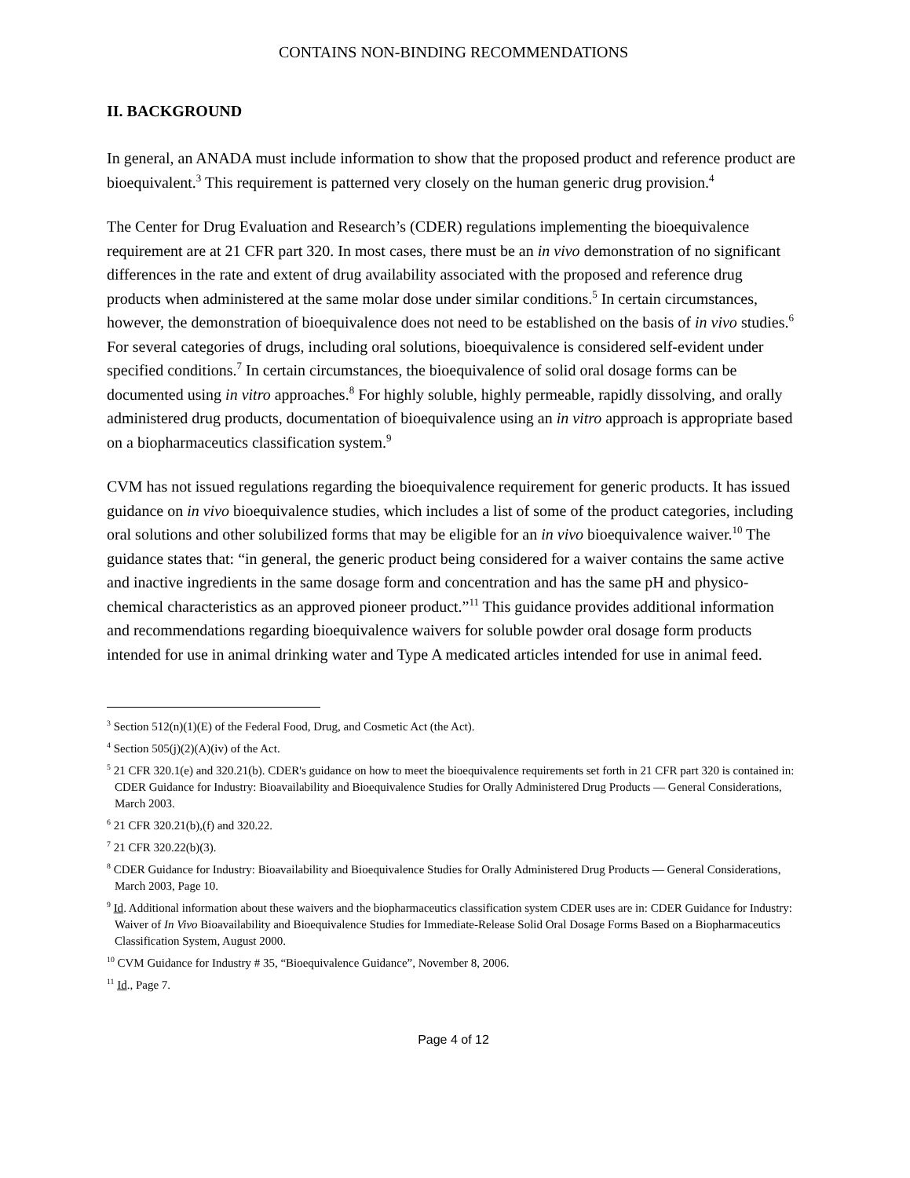CONTAINS NON-BINDING RECOMMENDATIONS
II. BACKGROUND
In general, an ANADA must include information to show that the proposed product and reference product are bioequivalent.<sup>3</sup> This requirement is patterned very closely on the human generic drug provision.<sup>4</sup>
The Center for Drug Evaluation and Research’s (CDER) regulations implementing the bioequivalence requirement are at 21 CFR part 320. In most cases, there must be an in vivo demonstration of no significant differences in the rate and extent of drug availability associated with the proposed and reference drug products when administered at the same molar dose under similar conditions.<sup>5</sup> In certain circumstances, however, the demonstration of bioequivalence does not need to be established on the basis of in vivo studies.<sup>6</sup> For several categories of drugs, including oral solutions, bioequivalence is considered self-evident under specified conditions.<sup>7</sup> In certain circumstances, the bioequivalence of solid oral dosage forms can be documented using in vitro approaches.<sup>8</sup> For highly soluble, highly permeable, rapidly dissolving, and orally administered drug products, documentation of bioequivalence using an in vitro approach is appropriate based on a biopharmaceutics classification system.<sup>9</sup>
CVM has not issued regulations regarding the bioequivalence requirement for generic products. It has issued guidance on in vivo bioequivalence studies, which includes a list of some of the product categories, including oral solutions and other solubilized forms that may be eligible for an in vivo bioequivalence waiver.<sup>10</sup> The guidance states that: “in general, the generic product being considered for a waiver contains the same active and inactive ingredients in the same dosage form and concentration and has the same pH and physico-chemical characteristics as an approved pioneer product.”<sup>11</sup> This guidance provides additional information and recommendations regarding bioequivalence waivers for soluble powder oral dosage form products intended for use in animal drinking water and Type A medicated articles intended for use in animal feed.
<sup>3</sup> Section 512(n)(1)(E) of the Federal Food, Drug, and Cosmetic Act (the Act).
<sup>4</sup> Section 505(j)(2)(A)(iv) of the Act.
<sup>5</sup> 21 CFR 320.1(e) and 320.21(b). CDER's guidance on how to meet the bioequivalence requirements set forth in 21 CFR part 320 is contained in: CDER Guidance for Industry: Bioavailability and Bioequivalence Studies for Orally Administered Drug Products — General Considerations, March 2003.
<sup>6</sup> 21 CFR 320.21(b),(f) and 320.22.
<sup>7</sup> 21 CFR 320.22(b)(3).
<sup>8</sup> CDER Guidance for Industry: Bioavailability and Bioequivalence Studies for Orally Administered Drug Products — General Considerations, March 2003, Page 10.
<sup>9</sup> Id. Additional information about these waivers and the biopharmaceutics classification system CDER uses are in: CDER Guidance for Industry: Waiver of In Vivo Bioavailability and Bioequivalence Studies for Immediate-Release Solid Oral Dosage Forms Based on a Biopharmaceutics Classification System, August 2000.
<sup>10</sup> CVM Guidance for Industry # 35, “Bioequivalence Guidance”, November 8, 2006.
<sup>11</sup> Id., Page 7.
Page 4 of 12